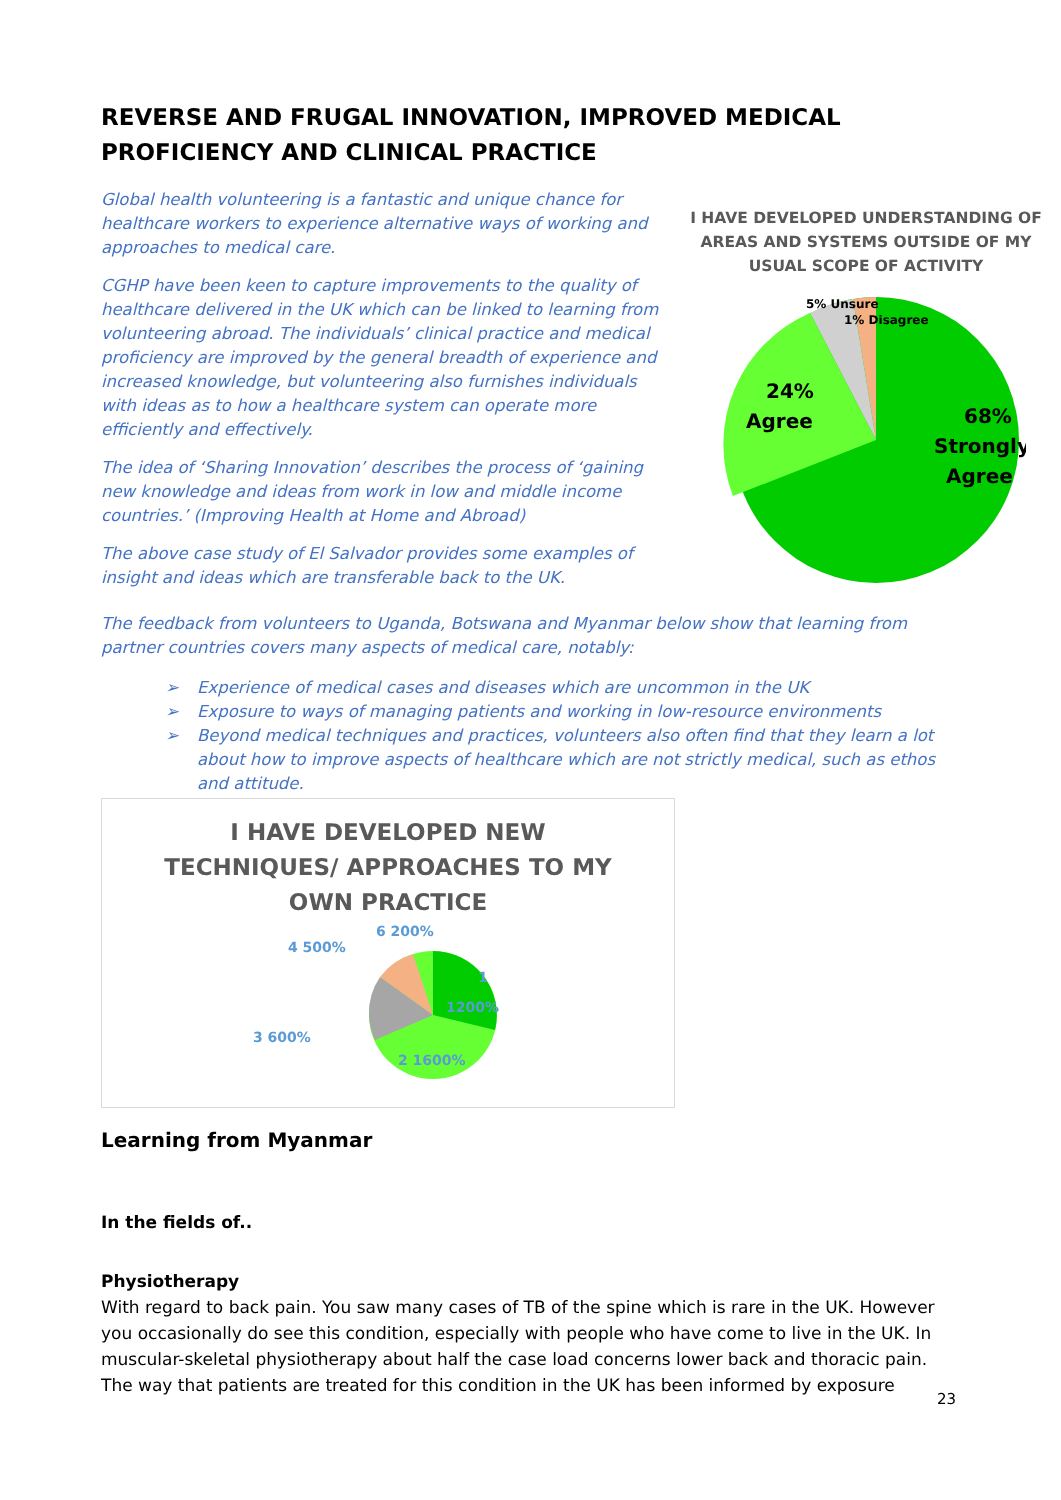REVERSE AND FRUGAL INNOVATION, IMPROVED MEDICAL PROFICIENCY AND CLINICAL PRACTICE
Global health volunteering is a fantastic and unique chance for healthcare workers to experience alternative ways of working and approaches to medical care.
CGHP have been keen to capture improvements to the quality of healthcare delivered in the UK which can be linked to learning from volunteering abroad. The individuals’ clinical practice and medical proficiency are improved by the general breadth of experience and increased knowledge, but volunteering also furnishes individuals with ideas as to how a healthcare system can operate more efficiently and effectively.
The idea of ‘Sharing Innovation’ describes the process of ‘gaining new knowledge and ideas from work in low and middle income countries.’ (Improving Health at Home and Abroad)
The above case study of El Salvador provides some examples of insight and ideas which are transferable back to the UK.
I HAVE DEVELOPED UNDERSTANDING OF AREAS AND SYSTEMS OUTSIDE OF MY USUAL SCOPE OF ACTIVITY
5% Unsure
1% Disagree
24%
Agree
68%
Strongly
Agree
The feedback from volunteers to Uganda, Botswana and Myanmar below show that learning from partner countries covers many aspects of medical care, notably:
➢ Experience of medical cases and diseases which are uncommon in the UK
➢ Exposure to ways of managing patients and working in low-resource environments
➢ Beyond medical techniques and practices, volunteers also often find that they learn a lot about how to improve aspects of healthcare which are not strictly medical, such as ethos and attitude.
I HAVE DEVELOPED NEW TECHNIQUES/ APPROACHES TO MY OWN PRACTICE
6 200%
4 500%
1
1200%
3 600%
2 1600%
Learning from Myanmar
In the fields of..
Physiotherapy
With regard to back pain. You saw many cases of TB of the spine which is rare in the UK. However you occasionally do see this condition, especially with people who have come to live in the UK. In muscular-skeletal physiotherapy about half the case load concerns lower back and thoracic pain. The way that patients are treated for this condition in the UK has been informed by exposure
23